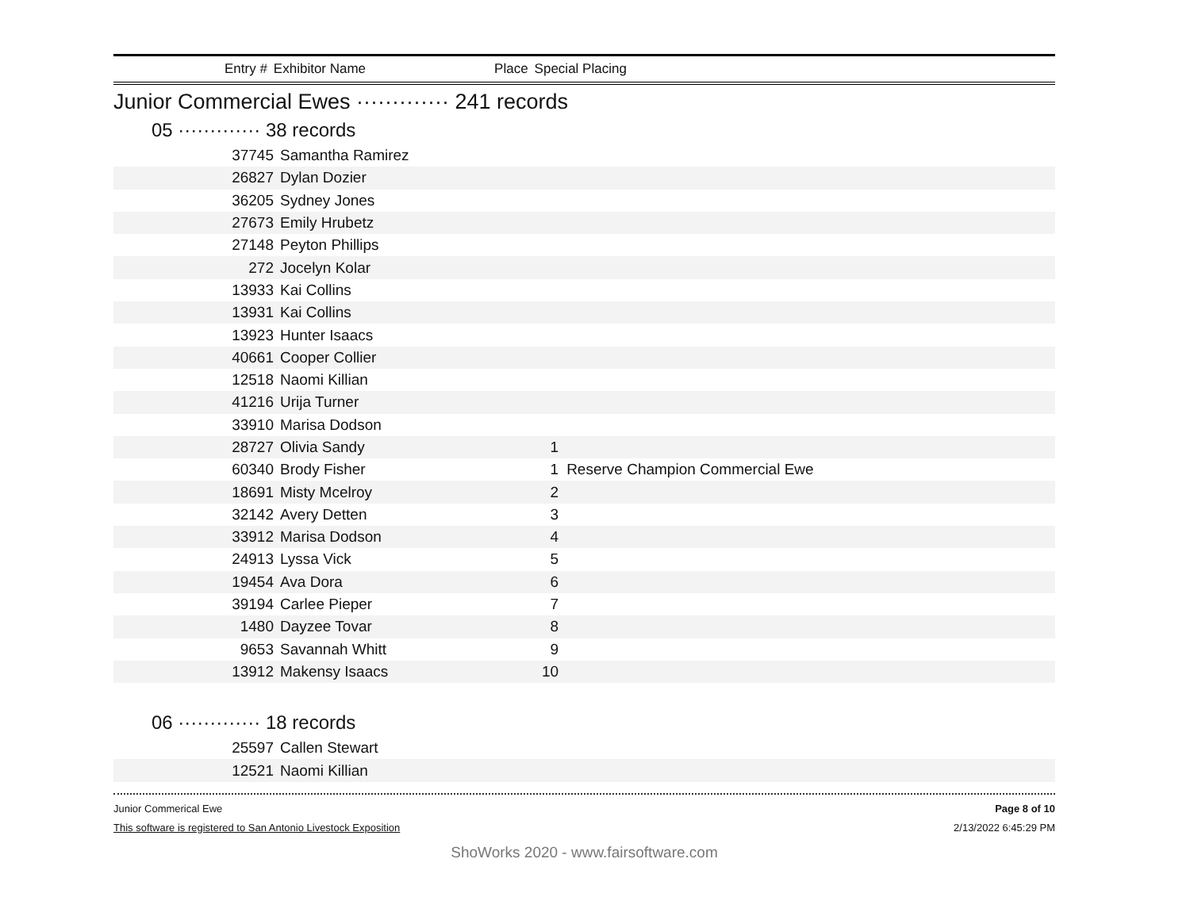Entry # Exhibitor Name Place Special Placing
Junior Commercial Ewes ············· 241 records
05 ············· 38 records
| 37745 | Samantha Ramirez | | |
| 26827 | Dylan Dozier | | |
| 36205 | Sydney Jones | | |
| 27673 | Emily Hrubetz | | |
| 27148 | Peyton Phillips | | |
| 272 | Jocelyn Kolar | | |
| 13933 | Kai Collins | | |
| 13931 | Kai Collins | | |
| 13923 | Hunter Isaacs | | |
| 40661 | Cooper Collier | | |
| 12518 | Naomi Killian | | |
| 41216 | Urija Turner | | |
| 33910 | Marisa Dodson | | |
| 28727 | Olivia Sandy | 1 | |
| 60340 | Brody Fisher | 1 | Reserve Champion Commercial Ewe |
| 18691 | Misty Mcelroy | 2 | |
| 32142 | Avery Detten | 3 | |
| 33912 | Marisa Dodson | 4 | |
| 24913 | Lyssa Vick | 5 | |
| 19454 | Ava Dora | 6 | |
| 39194 | Carlee Pieper | 7 | |
| 1480 | Dayzee Tovar | 8 | |
| 9653 | Savannah Whitt | 9 | |
| 13912 | Makensy Isaacs | 10 | |
06 ············· 18 records
| 25597 | Callen Stewart | | |
| 12521 | Naomi Killian | | |
Junior Commerical Ewe
This software is registered to San Antonio Livestock Exposition
Page 8 of 10
2/13/2022 6:45:29 PM
ShoWorks 2020 - www.fairsoftware.com